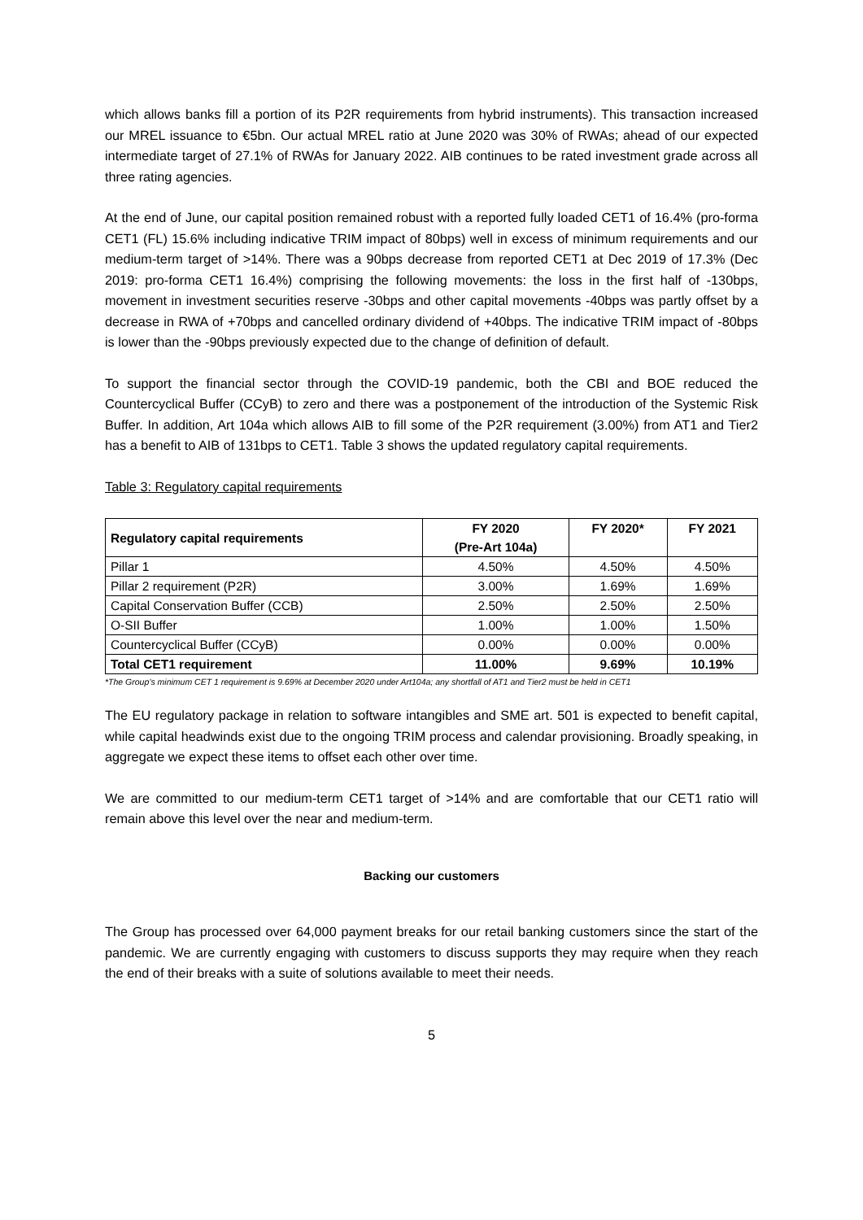which allows banks fill a portion of its P2R requirements from hybrid instruments). This transaction increased our MREL issuance to €5bn. Our actual MREL ratio at June 2020 was 30% of RWAs; ahead of our expected intermediate target of 27.1% of RWAs for January 2022. AIB continues to be rated investment grade across all three rating agencies.
At the end of June, our capital position remained robust with a reported fully loaded CET1 of 16.4% (pro-forma CET1 (FL) 15.6% including indicative TRIM impact of 80bps) well in excess of minimum requirements and our medium-term target of >14%. There was a 90bps decrease from reported CET1 at Dec 2019 of 17.3% (Dec 2019: pro-forma CET1 16.4%) comprising the following movements: the loss in the first half of -130bps, movement in investment securities reserve -30bps and other capital movements -40bps was partly offset by a decrease in RWA of +70bps and cancelled ordinary dividend of +40bps. The indicative TRIM impact of -80bps is lower than the -90bps previously expected due to the change of definition of default.
To support the financial sector through the COVID-19 pandemic, both the CBI and BOE reduced the Countercyclical Buffer (CCyB) to zero and there was a postponement of the introduction of the Systemic Risk Buffer. In addition, Art 104a which allows AIB to fill some of the P2R requirement (3.00%) from AT1 and Tier2 has a benefit to AIB of 131bps to CET1. Table 3 shows the updated regulatory capital requirements.
Table 3: Regulatory capital requirements
| Regulatory capital requirements | FY 2020 (Pre-Art 104a) | FY 2020* | FY 2021 |
| --- | --- | --- | --- |
| Pillar 1 | 4.50% | 4.50% | 4.50% |
| Pillar 2 requirement (P2R) | 3.00% | 1.69% | 1.69% |
| Capital Conservation Buffer (CCB) | 2.50% | 2.50% | 2.50% |
| O-SII Buffer | 1.00% | 1.00% | 1.50% |
| Countercyclical Buffer (CCyB) | 0.00% | 0.00% | 0.00% |
| Total CET1 requirement | 11.00% | 9.69% | 10.19% |
*The Group’s minimum CET 1 requirement is 9.69% at December 2020 under Art104a; any shortfall of AT1 and Tier2 must be held in CET1
The EU regulatory package in relation to software intangibles and SME art. 501 is expected to benefit capital, while capital headwinds exist due to the ongoing TRIM process and calendar provisioning. Broadly speaking, in aggregate we expect these items to offset each other over time.
We are committed to our medium-term CET1 target of >14% and are comfortable that our CET1 ratio will remain above this level over the near and medium-term.
Backing our customers
The Group has processed over 64,000 payment breaks for our retail banking customers since the start of the pandemic. We are currently engaging with customers to discuss supports they may require when they reach the end of their breaks with a suite of solutions available to meet their needs.
5